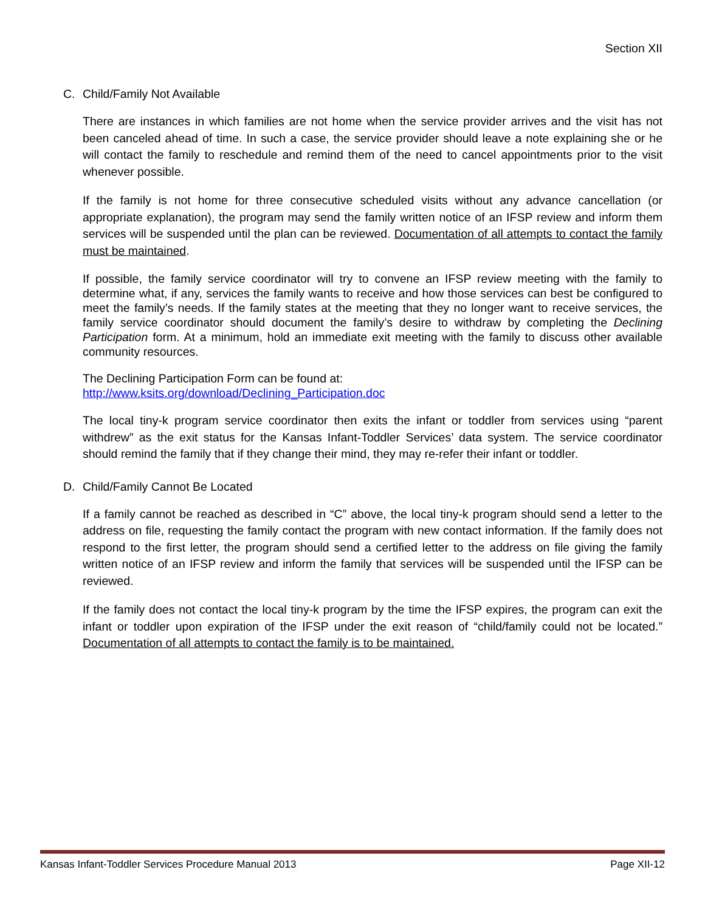Section XII
C. Child/Family Not Available
There are instances in which families are not home when the service provider arrives and the visit has not been canceled ahead of time. In such a case, the service provider should leave a note explaining she or he will contact the family to reschedule and remind them of the need to cancel appointments prior to the visit whenever possible.
If the family is not home for three consecutive scheduled visits without any advance cancellation (or appropriate explanation), the program may send the family written notice of an IFSP review and inform them services will be suspended until the plan can be reviewed. Documentation of all attempts to contact the family must be maintained.
If possible, the family service coordinator will try to convene an IFSP review meeting with the family to determine what, if any, services the family wants to receive and how those services can best be configured to meet the family’s needs. If the family states at the meeting that they no longer want to receive services, the family service coordinator should document the family’s desire to withdraw by completing the Declining Participation form. At a minimum, hold an immediate exit meeting with the family to discuss other available community resources.
The Declining Participation Form can be found at:
http://www.ksits.org/download/Declining_Participation.doc
The local tiny-k program service coordinator then exits the infant or toddler from services using “parent withdrew” as the exit status for the Kansas Infant-Toddler Services’ data system. The service coordinator should remind the family that if they change their mind, they may re-refer their infant or toddler.
D. Child/Family Cannot Be Located
If a family cannot be reached as described in “C” above, the local tiny-k program should send a letter to the address on file, requesting the family contact the program with new contact information. If the family does not respond to the first letter, the program should send a certified letter to the address on file giving the family written notice of an IFSP review and inform the family that services will be suspended until the IFSP can be reviewed.
If the family does not contact the local tiny-k program by the time the IFSP expires, the program can exit the infant or toddler upon expiration of the IFSP under the exit reason of “child/family could not be located.” Documentation of all attempts to contact the family is to be maintained.
Kansas Infant-Toddler Services Procedure Manual 2013 Page XII-12